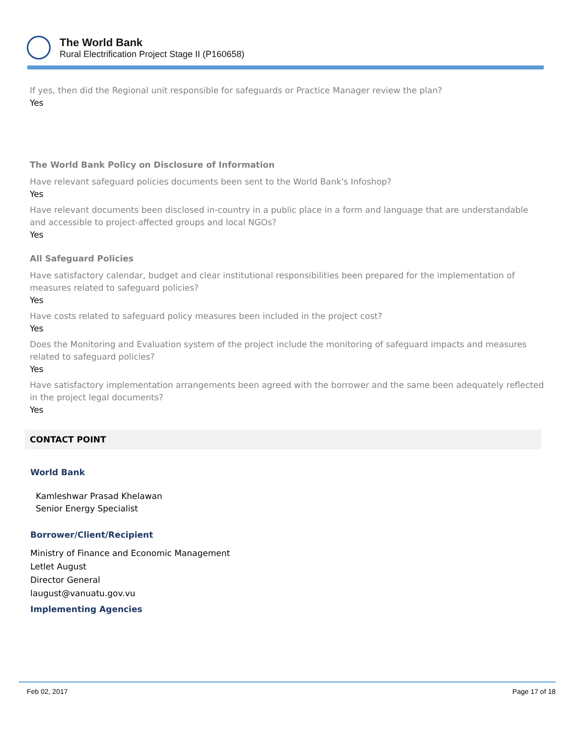The World Bank
Rural Electrification Project Stage II (P160658)
If yes, then did the Regional unit responsible for safeguards or Practice Manager review the plan?
Yes
The World Bank Policy on Disclosure of Information
Have relevant safeguard policies documents been sent to the World Bank's Infoshop?
Yes
Have relevant documents been disclosed in-country in a public place in a form and language that are understandable and accessible to project-affected groups and local NGOs?
Yes
All Safeguard Policies
Have satisfactory calendar, budget and clear institutional responsibilities been prepared for the implementation of measures related to safeguard policies?
Yes
Have costs related to safeguard policy measures been included in the project cost?
Yes
Does the Monitoring and Evaluation system of the project include the monitoring of safeguard impacts and measures related to safeguard policies?
Yes
Have satisfactory implementation arrangements been agreed with the borrower and the same been adequately reflected in the project legal documents?
Yes
CONTACT POINT
World Bank
Kamleshwar Prasad Khelawan
Senior Energy Specialist
Borrower/Client/Recipient
Ministry of Finance and Economic Management
Letlet August
Director General
laugust@vanuatu.gov.vu
Implementing Agencies
Feb 02, 2017 Page 17 of 18